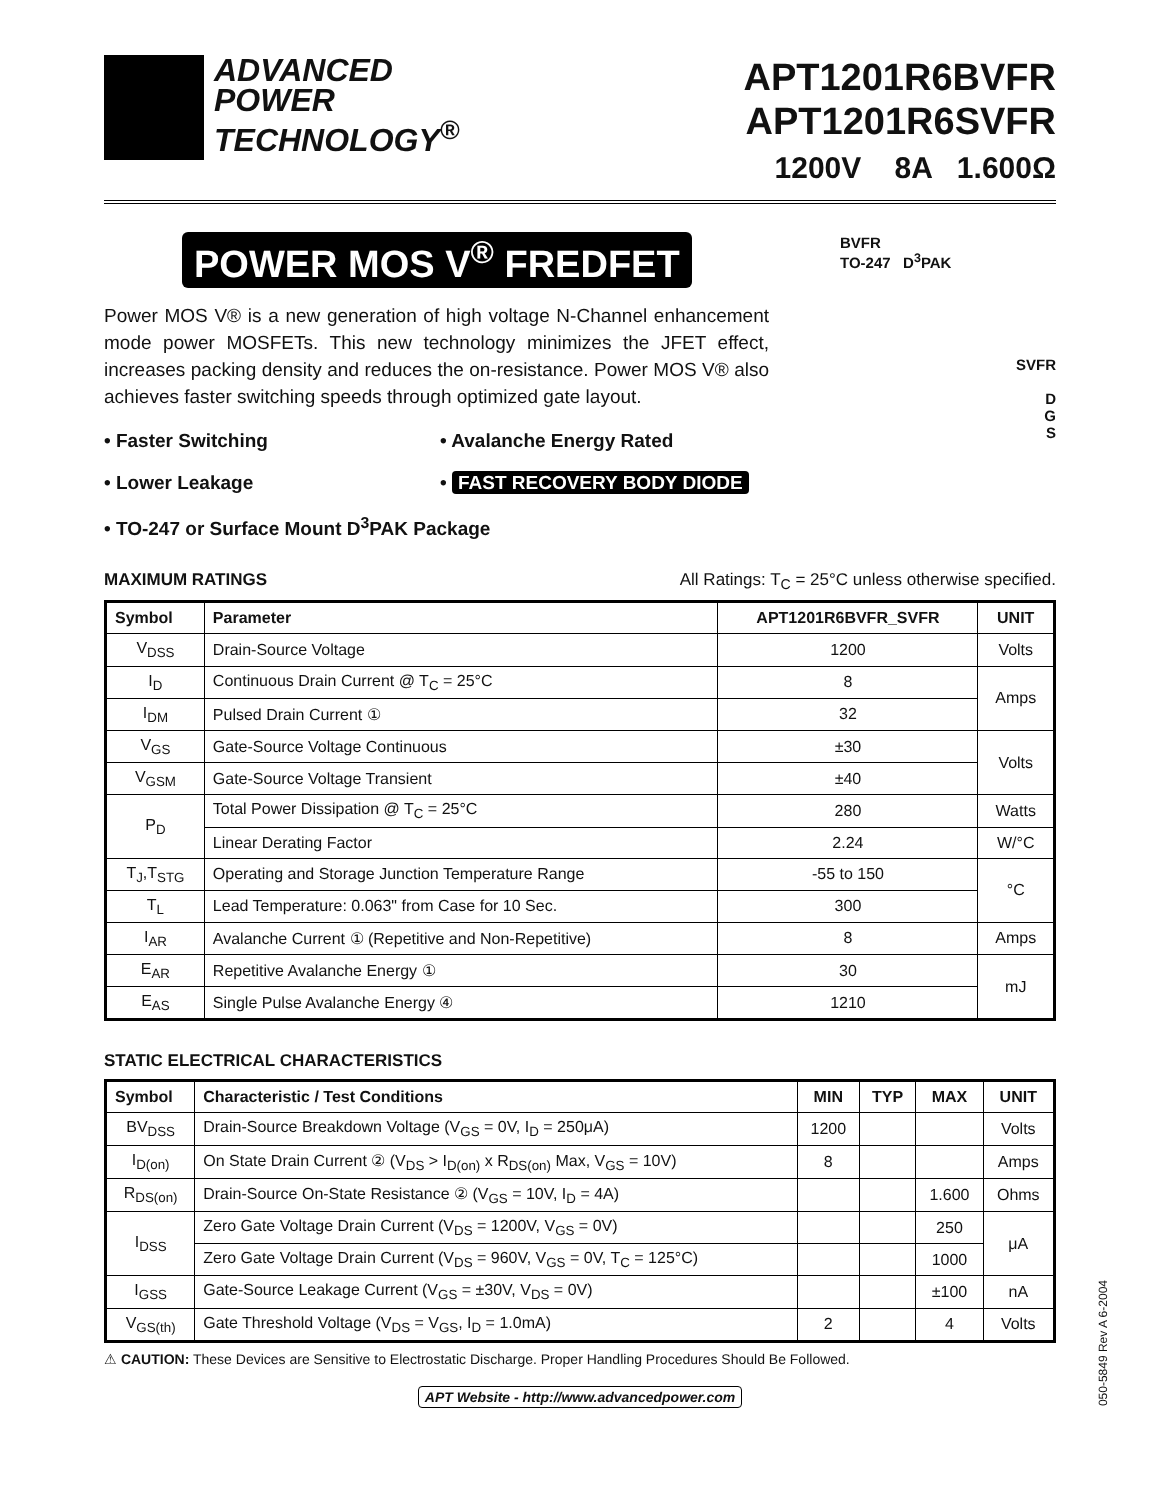ADVANCED
POWER
TECHNOLOGY<sup>®</sup>
APT1201R6BVFR
APT1201R6SVFR
1200V 8A 1.600Ω
POWER MOS V<sup>®</sup> FREDFET
Power MOS V® is a new generation of high voltage N-Channel enhancement mode power MOSFETs. This new technology minimizes the JFET effect, increases packing density and reduces the on-resistance. Power MOS V® also achieves faster switching speeds through optimized gate layout.
• Faster Switching
• Avalanche Energy Rated
• Lower Leakage
• FAST RECOVERY BODY DIODE
• TO-247 or Surface Mount D<sup>3</sup>PAK Package
BVFR
TO-247 D<sup>3</sup>PAK
SVFR
D
G
S
MAXIMUM RATINGS All Ratings: T<sub>C</sub> = 25°C unless otherwise specified.
| Symbol | Parameter | APT1201R6BVFR_SVFR | UNIT |
| --- | --- | --- | --- |
| V<sub>DSS</sub> | Drain-Source Voltage | 1200 | Volts |
| I<sub>D</sub> | Continuous Drain Current @ T<sub>C</sub> = 25°C | 8 | Amps |
| I<sub>DM</sub> | Pulsed Drain Current ① | 32 | |
| V<sub>GS</sub> | Gate-Source Voltage Continuous | ±30 | Volts |
| V<sub>GSM</sub> | Gate-Source Voltage Transient | ±40 | |
| P<sub>D</sub> | Total Power Dissipation @ T<sub>C</sub> = 25°C | 280 | Watts |
| | Linear Derating Factor | 2.24 | W/°C |
| T<sub>J</sub>,T<sub>STG</sub> | Operating and Storage Junction Temperature Range | -55 to 150 | °C |
| T<sub>L</sub> | Lead Temperature: 0.063" from Case for 10 Sec. | 300 | |
| I<sub>AR</sub> | Avalanche Current ① (Repetitive and Non-Repetitive) | 8 | Amps |
| E<sub>AR</sub> | Repetitive Avalanche Energy ① | 30 | mJ |
| E<sub>AS</sub> | Single Pulse Avalanche Energy ④ | 1210 | |
STATIC ELECTRICAL CHARACTERISTICS
| Symbol | Characteristic / Test Conditions | MIN | TYP | MAX | UNIT |
| --- | --- | --- | --- | --- | --- |
| BV<sub>DSS</sub> | Drain-Source Breakdown Voltage (V<sub>GS</sub> = 0V, I<sub>D</sub> = 250μA) | 1200 | | | Volts |
| I<sub>D(on)</sub> | On State Drain Current ② (V<sub>DS</sub> > I<sub>D(on)</sub> x R<sub>DS(on)</sub> Max, V<sub>GS</sub> = 10V) | 8 | | | Amps |
| R<sub>DS(on)</sub> | Drain-Source On-State Resistance ② (V<sub>GS</sub> = 10V, I<sub>D</sub> = 4A) | | | 1.600 | Ohms |
| I<sub>DSS</sub> | Zero Gate Voltage Drain Current (V<sub>DS</sub> = 1200V, V<sub>GS</sub> = 0V) | | | 250 | μA |
| | Zero Gate Voltage Drain Current (V<sub>DS</sub> = 960V, V<sub>GS</sub> = 0V, T<sub>C</sub> = 125°C) | | | 1000 | |
| I<sub>GSS</sub> | Gate-Source Leakage Current (V<sub>GS</sub> = ±30V, V<sub>DS</sub> = 0V) | | | ±100 | nA |
| V<sub>GS(th)</sub> | Gate Threshold Voltage (V<sub>DS</sub> = V<sub>GS</sub>, I<sub>D</sub> = 1.0mA) | 2 | | 4 | Volts |
⚠ CAUTION: These Devices are Sensitive to Electrostatic Discharge. Proper Handling Procedures Should Be Followed.
APT Website - http://www.advancedpower.com
050-5849 Rev A 6-2004